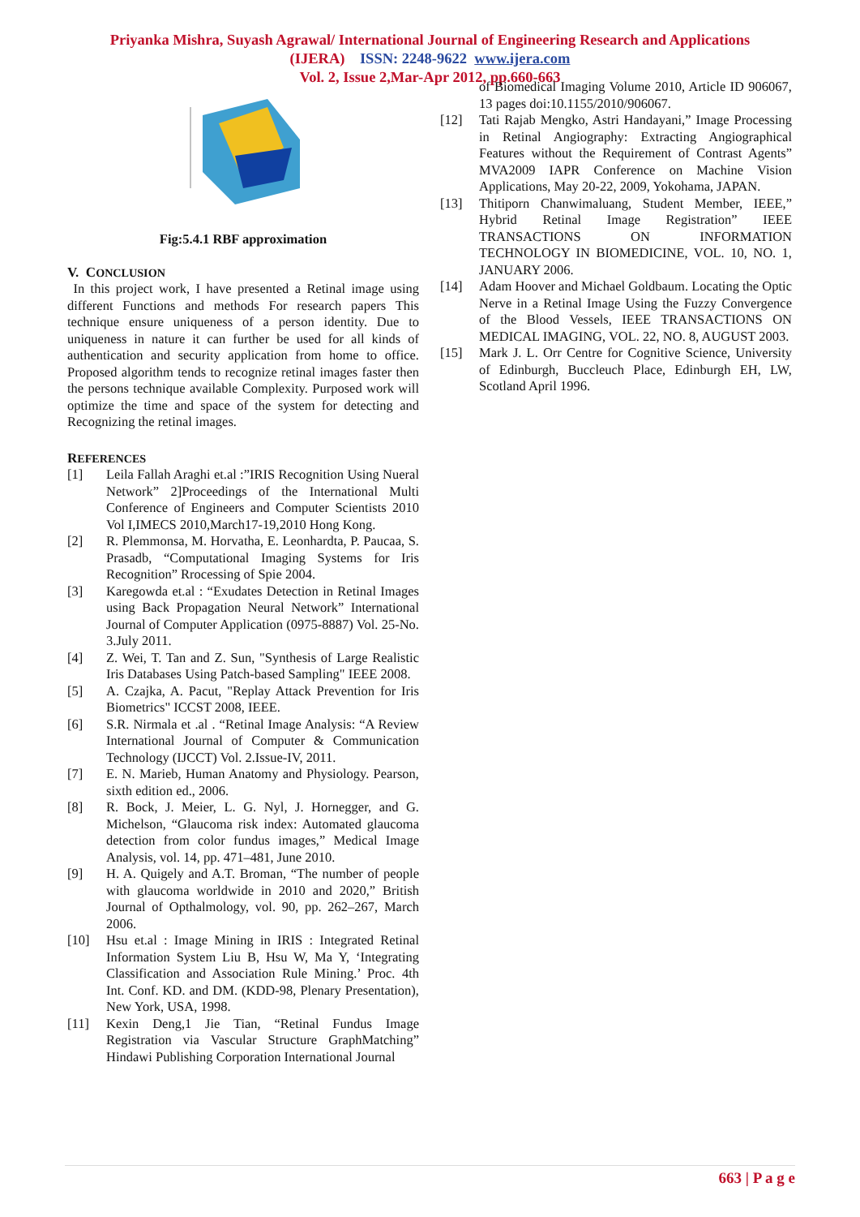Priyanka Mishra, Suyash Agrawal/ International Journal of Engineering Research and Applications
(IJERA) ISSN: 2248-9622 www.ijera.com
Vol. 2, Issue 2,Mar-Apr 2012, pp.660-663
Fig:5.4.1 RBF approximation
V. CONCLUSION
In this project work, I have presented a Retinal image using different Functions and methods For research papers This technique ensure uniqueness of a person identity. Due to uniqueness in nature it can further be used for all kinds of authentication and security application from home to office. Proposed algorithm tends to recognize retinal images faster then the persons technique available Complexity. Purposed work will optimize the time and space of the system for detecting and Recognizing the retinal images.
REFERENCES
[1] Leila Fallah Araghi et.al :”IRIS Recognition Using Nueral Network” 2]Proceedings of the International Multi Conference of Engineers and Computer Scientists 2010 Vol I,IMECS 2010,March17-19,2010 Hong Kong.
[2] R. Plemmonsa, M. Horvatha, E. Leonhardta, P. Paucaa, S. Prasadb, “Computational Imaging Systems for Iris Recognition” Rrocessing of Spie 2004.
[3] Karegowda et.al : “Exudates Detection in Retinal Images using Back Propagation Neural Network” International Journal of Computer Application (0975-8887) Vol. 25-No. 3.July 2011.
[4] Z. Wei, T. Tan and Z. Sun, "Synthesis of Large Realistic Iris Databases Using Patch-based Sampling" IEEE 2008.
[5] A. Czajka, A. Pacut, "Replay Attack Prevention for Iris Biometrics" ICCST 2008, IEEE.
[6] S.R. Nirmala et .al . “Retinal Image Analysis: “A Review International Journal of Computer & Communication Technology (IJCCT) Vol. 2.Issue-IV, 2011.
[7] E. N. Marieb, Human Anatomy and Physiology. Pearson, sixth edition ed., 2006.
[8] R. Bock, J. Meier, L. G. Nyl, J. Hornegger, and G. Michelson, “Glaucoma risk index: Automated glaucoma detection from color fundus images,” Medical Image Analysis, vol. 14, pp. 471–481, June 2010.
[9] H. A. Quigely and A.T. Broman, “The number of people with glaucoma worldwide in 2010 and 2020,” British Journal of Opthalmology, vol. 90, pp. 262–267, March 2006.
[10] Hsu et.al : Image Mining in IRIS : Integrated Retinal Information System Liu B, Hsu W, Ma Y, ‘Integrating Classification and Association Rule Mining.’ Proc. 4th Int. Conf. KD. and DM. (KDD-98, Plenary Presentation), New York, USA, 1998.
[11] Kexin Deng,1 Jie Tian, “Retinal Fundus Image Registration via Vascular Structure GraphMatching” Hindawi Publishing Corporation International Journal
of Biomedical Imaging Volume 2010, Article ID 906067, 13 pages doi:10.1155/2010/906067.
[12] Tati Rajab Mengko, Astri Handayani,” Image Processing in Retinal Angiography: Extracting Angiographical Features without the Requirement of Contrast Agents” MVA2009 IAPR Conference on Machine Vision Applications, May 20-22, 2009, Yokohama, JAPAN.
[13] Thitiporn Chanwimaluang, Student Member, IEEE,” Hybrid Retinal Image Registration” IEEE TRANSACTIONS ON INFORMATION TECHNOLOGY IN BIOMEDICINE, VOL. 10, NO. 1, JANUARY 2006.
[14] Adam Hoover and Michael Goldbaum. Locating the Optic Nerve in a Retinal Image Using the Fuzzy Convergence of the Blood Vessels, IEEE TRANSACTIONS ON MEDICAL IMAGING, VOL. 22, NO. 8, AUGUST 2003.
[15] Mark J. L. Orr Centre for Cognitive Science, University of Edinburgh, Buccleuch Place, Edinburgh EH, LW, Scotland April 1996.
663 | P a g e